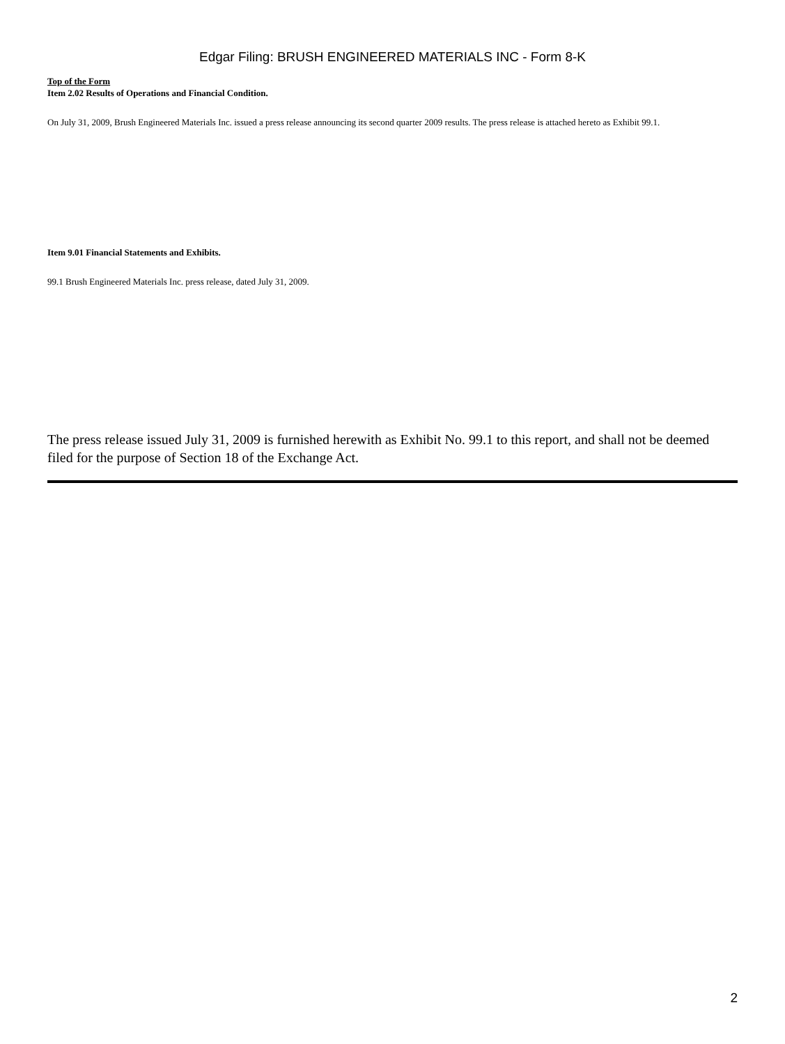Edgar Filing: BRUSH ENGINEERED MATERIALS INC - Form 8-K
Top of the Form
Item 2.02 Results of Operations and Financial Condition.
On July 31, 2009, Brush Engineered Materials Inc. issued a press release announcing its second quarter 2009 results. The press release is attached hereto as Exhibit 99.1.
Item 9.01 Financial Statements and Exhibits.
99.1 Brush Engineered Materials Inc. press release, dated July 31, 2009.
The press release issued July 31, 2009 is furnished herewith as Exhibit No. 99.1 to this report, and shall not be deemed filed for the purpose of Section 18 of the Exchange Act.
2